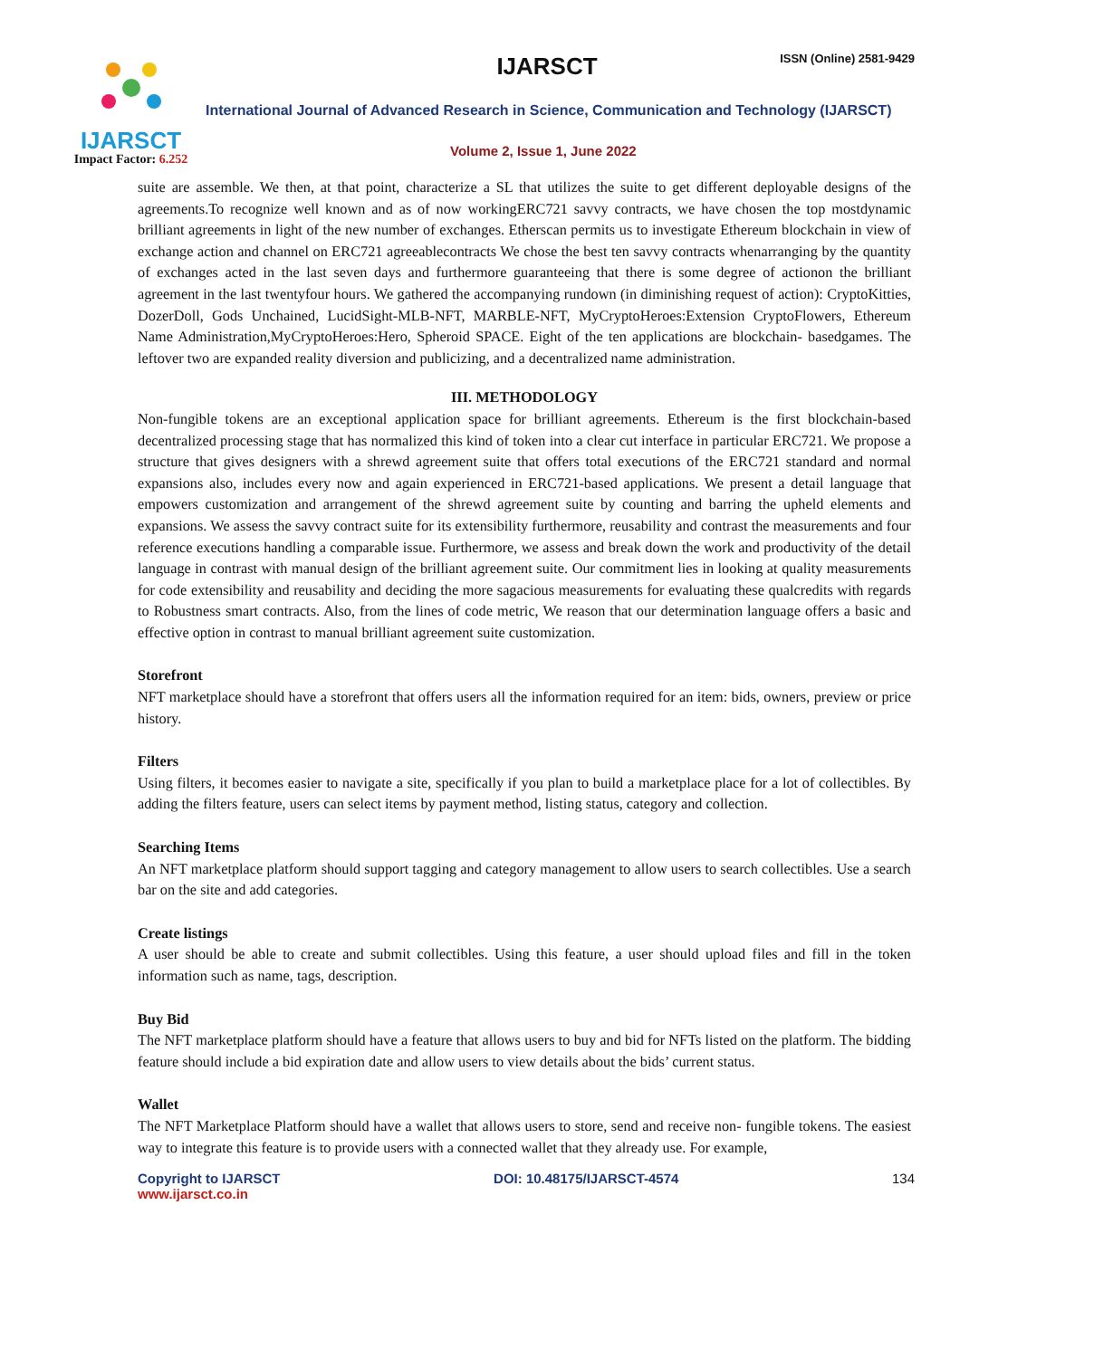IJARSCT
Impact Factor: 6.252
IJARSCT ISSN (Online) 2581-9429
International Journal of Advanced Research in Science, Communication and Technology (IJARSCT)
Volume 2, Issue 1, June 2022
suite are assemble. We then, at that point, characterize a SL that utilizes the suite to get different deployable designs of the agreements.To recognize well known and as of now workingERC721 savvy contracts, we have chosen the top mostdynamic brilliant agreements in light of the new number of exchanges. Etherscan permits us to investigate Ethereum blockchain in view of exchange action and channel on ERC721 agreeablecontracts We chose the best ten savvy contracts whenarranging by the quantity of exchanges acted in the last seven days and furthermore guaranteeing that there is some degree of actionon the brilliant agreement in the last twentyfour hours. We gathered the accompanying rundown (in diminishing request of action): CryptoKitties, DozerDoll, Gods Unchained, LucidSight-MLB-NFT, MARBLE-NFT, MyCryptoHeroes:Extension CryptoFlowers, Ethereum Name Administration,MyCryptoHeroes:Hero, Spheroid SPACE. Eight of the ten applications are blockchain- basedgames. The leftover two are expanded reality diversion and publicizing, and a decentralized name administration.
III. METHODOLOGY
Non-fungible tokens are an exceptional application space for brilliant agreements. Ethereum is the first blockchain-based decentralized processing stage that has normalized this kind of token into a clear cut interface in particular ERC721. We propose a structure that gives designers with a shrewd agreement suite that offers total executions of the ERC721 standard and normal expansions also, includes every now and again experienced in ERC721-based applications. We present a detail language that empowers customization and arrangement of the shrewd agreement suite by counting and barring the upheld elements and expansions. We assess the savvy contract suite for its extensibility furthermore, reusability and contrast the measurements and four reference executions handling a comparable issue. Furthermore, we assess and break down the work and productivity of the detail language in contrast with manual design of the brilliant agreement suite. Our commitment lies in looking at quality measurements for code extensibility and reusability and deciding the more sagacious measurements for evaluating these qualcredits with regards to Robustness smart contracts. Also, from the lines of code metric, We reason that our determination language offers a basic and effective option in contrast to manual brilliant agreement suite customization.
Storefront
NFT marketplace should have a storefront that offers users all the information required for an item: bids, owners, preview or price history.
Filters
Using filters, it becomes easier to navigate a site, specifically if you plan to build a marketplace place for a lot of collectibles. By adding the filters feature, users can select items by payment method, listing status, category and collection.
Searching Items
An NFT marketplace platform should support tagging and category management to allow users to search collectibles. Use a search bar on the site and add categories.
Create listings
A user should be able to create and submit collectibles. Using this feature, a user should upload files and fill in the token information such as name, tags, description.
Buy Bid
The NFT marketplace platform should have a feature that allows users to buy and bid for NFTs listed on the platform. The bidding feature should include a bid expiration date and allow users to view details about the bids’ current status.
Wallet
The NFT Marketplace Platform should have a wallet that allows users to store, send and receive non- fungible tokens. The easiest way to integrate this feature is to provide users with a connected wallet that they already use. For example,
Copyright to IJARSCT
www.ijarsct.co.in
DOI: 10.48175/IJARSCT-4574 134